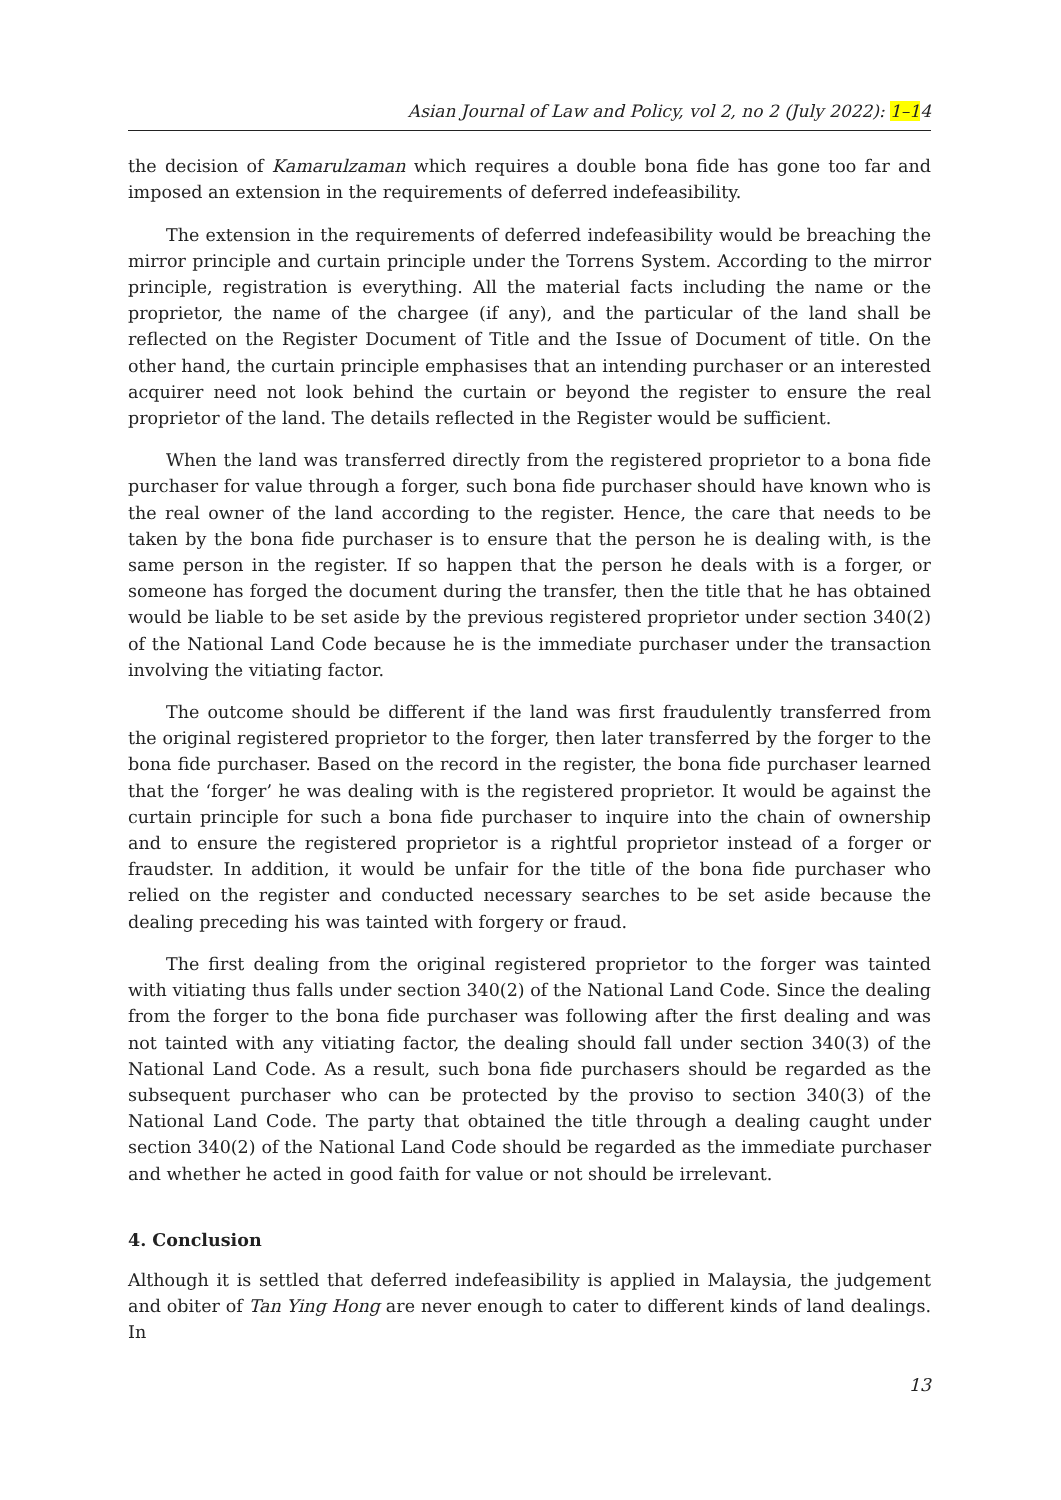Asian Journal of Law and Policy, vol 2, no 2 (July 2022): 1–14
the decision of Kamarulzaman which requires a double bona fide has gone too far and imposed an extension in the requirements of deferred indefeasibility.
The extension in the requirements of deferred indefeasibility would be breaching the mirror principle and curtain principle under the Torrens System. According to the mirror principle, registration is everything. All the material facts including the name or the proprietor, the name of the chargee (if any), and the particular of the land shall be reflected on the Register Document of Title and the Issue of Document of title. On the other hand, the curtain principle emphasises that an intending purchaser or an interested acquirer need not look behind the curtain or beyond the register to ensure the real proprietor of the land. The details reflected in the Register would be sufficient.
When the land was transferred directly from the registered proprietor to a bona fide purchaser for value through a forger, such bona fide purchaser should have known who is the real owner of the land according to the register. Hence, the care that needs to be taken by the bona fide purchaser is to ensure that the person he is dealing with, is the same person in the register. If so happen that the person he deals with is a forger, or someone has forged the document during the transfer, then the title that he has obtained would be liable to be set aside by the previous registered proprietor under section 340(2) of the National Land Code because he is the immediate purchaser under the transaction involving the vitiating factor.
The outcome should be different if the land was first fraudulently transferred from the original registered proprietor to the forger, then later transferred by the forger to the bona fide purchaser. Based on the record in the register, the bona fide purchaser learned that the ‘forger’ he was dealing with is the registered proprietor. It would be against the curtain principle for such a bona fide purchaser to inquire into the chain of ownership and to ensure the registered proprietor is a rightful proprietor instead of a forger or fraudster. In addition, it would be unfair for the title of the bona fide purchaser who relied on the register and conducted necessary searches to be set aside because the dealing preceding his was tainted with forgery or fraud.
The first dealing from the original registered proprietor to the forger was tainted with vitiating thus falls under section 340(2) of the National Land Code. Since the dealing from the forger to the bona fide purchaser was following after the first dealing and was not tainted with any vitiating factor, the dealing should fall under section 340(3) of the National Land Code. As a result, such bona fide purchasers should be regarded as the subsequent purchaser who can be protected by the proviso to section 340(3) of the National Land Code. The party that obtained the title through a dealing caught under section 340(2) of the National Land Code should be regarded as the immediate purchaser and whether he acted in good faith for value or not should be irrelevant.
4. Conclusion
Although it is settled that deferred indefeasibility is applied in Malaysia, the judgement and obiter of Tan Ying Hong are never enough to cater to different kinds of land dealings. In
13